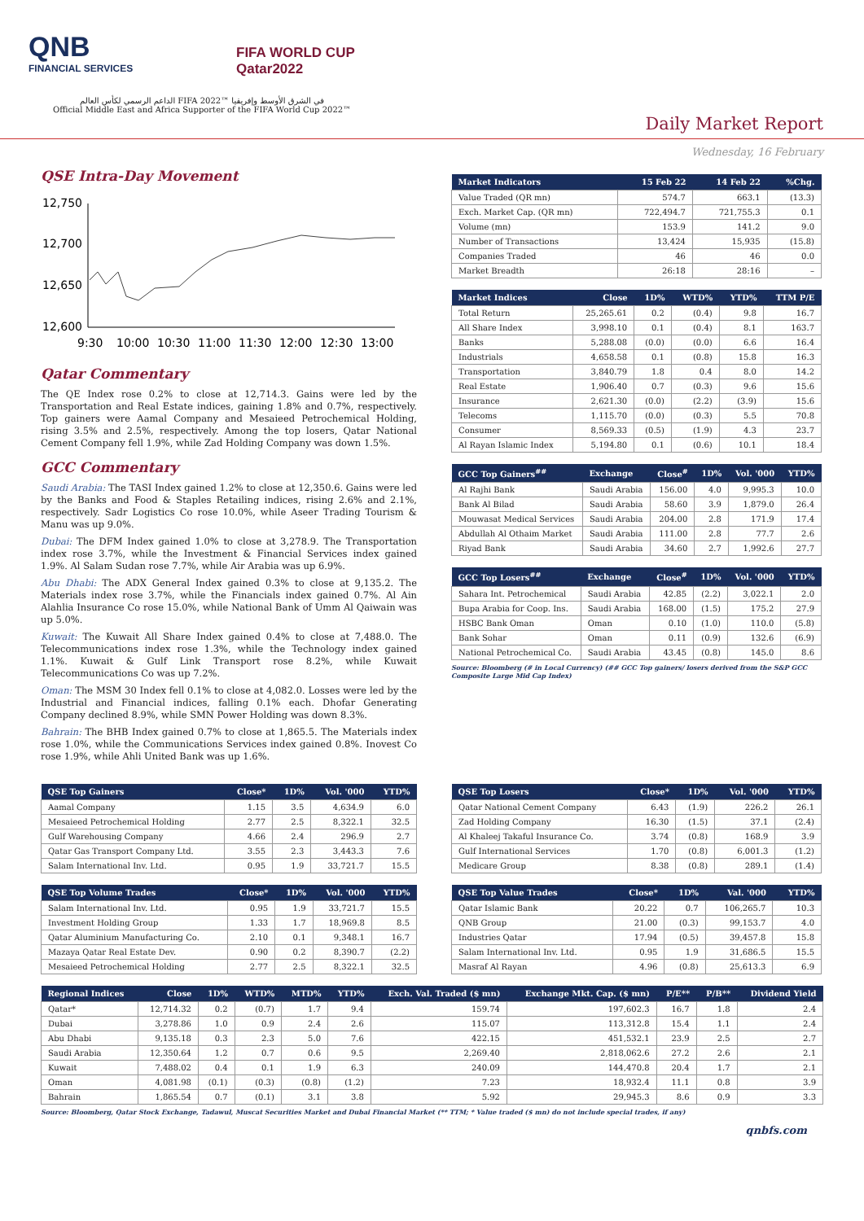QNB
FINANCIAL SERVICES
FIFA WORLD CUP
Qatar2022
الداعم الرسمي لكأس العالم FIFA 2022™ في الشرق الأوسط وإفريقيا
Official Middle East and Africa Supporter of the FIFA World Cup 2022™
Daily Market Report
Wednesday, 16 February
QSE Intra-Day Movement
12,750
12,700
12,650
12,600
9:30
10:00
10:30
11:00
11:30
12:00
12:30
13:00
Qatar Commentary
The QE Index rose 0.2% to close at 12,714.3. Gains were led by the Transportation and Real Estate indices, gaining 1.8% and 0.7%, respectively. Top gainers were Aamal Company and Mesaieed Petrochemical Holding, rising 3.5% and 2.5%, respectively. Among the top losers, Qatar National Cement Company fell 1.9%, while Zad Holding Company was down 1.5%.
GCC Commentary
Saudi Arabia: The TASI Index gained 1.2% to close at 12,350.6. Gains were led by the Banks and Food & Staples Retailing indices, rising 2.6% and 2.1%, respectively. Sadr Logistics Co rose 10.0%, while Aseer Trading Tourism & Manu was up 9.0%.
Dubai: The DFM Index gained 1.0% to close at 3,278.9. The Transportation index rose 3.7%, while the Investment & Financial Services index gained 1.9%. Al Salam Sudan rose 7.7%, while Air Arabia was up 6.9%.
Abu Dhabi: The ADX General Index gained 0.3% to close at 9,135.2. The Materials index rose 3.7%, while the Financials index gained 0.7%. Al Ain Alahlia Insurance Co rose 15.0%, while National Bank of Umm Al Qaiwain was up 5.0%.
Kuwait: The Kuwait All Share Index gained 0.4% to close at 7,488.0. The Telecommunications index rose 1.3%, while the Technology index gained 1.1%. Kuwait & Gulf Link Transport rose 8.2%, while Kuwait Telecommunications Co was up 7.2%.
Oman: The MSM 30 Index fell 0.1% to close at 4,082.0. Losses were led by the Industrial and Financial indices, falling 0.1% each. Dhofar Generating Company declined 8.9%, while SMN Power Holding was down 8.3%.
Bahrain: The BHB Index gained 0.7% to close at 1,865.5. The Materials index rose 1.0%, while the Communications Services index gained 0.8%. Inovest Co rose 1.9%, while Ahli United Bank was up 1.6%.
| Market Indicators | 15 Feb 22 | 14 Feb 22 | %Chg. |
| --- | --- | --- | --- |
| Value Traded (QR mn) | 574.7 | 663.1 | (13.3) |
| Exch. Market Cap. (QR mn) | 722,494.7 | 721,755.3 | 0.1 |
| Volume (mn) | 153.9 | 141.2 | 9.0 |
| Number of Transactions | 13,424 | 15,935 | (15.8) |
| Companies Traded | 46 | 46 | 0.0 |
| Market Breadth | 26:18 | 28:16 | – |
| Market Indices | Close | 1D% | WTD% | YTD% | TTM P/E |
| --- | --- | --- | --- | --- | --- |
| Total Return | 25,265.61 | 0.2 | (0.4) | 9.8 | 16.7 |
| All Share Index | 3,998.10 | 0.1 | (0.4) | 8.1 | 163.7 |
| Banks | 5,288.08 | (0.0) | (0.0) | 6.6 | 16.4 |
| Industrials | 4,658.58 | 0.1 | (0.8) | 15.8 | 16.3 |
| Transportation | 3,840.79 | 1.8 | 0.4 | 8.0 | 14.2 |
| Real Estate | 1,906.40 | 0.7 | (0.3) | 9.6 | 15.6 |
| Insurance | 2,621.30 | (0.0) | (2.2) | (3.9) | 15.6 |
| Telecoms | 1,115.70 | (0.0) | (0.3) | 5.5 | 70.8 |
| Consumer | 8,569.33 | (0.5) | (1.9) | 4.3 | 23.7 |
| Al Rayan Islamic Index | 5,194.80 | 0.1 | (0.6) | 10.1 | 18.4 |
| GCC Top Gainers<sup>##</sup> | Exchange | Close<sup>#</sup> | 1D% | Vol. '000 | YTD% |
| --- | --- | --- | --- | --- | --- |
| Al Rajhi Bank | Saudi Arabia | 156.00 | 4.0 | 9,995.3 | 10.0 |
| Bank Al Bilad | Saudi Arabia | 58.60 | 3.9 | 1,879.0 | 26.4 |
| Mouwasat Medical Services | Saudi Arabia | 204.00 | 2.8 | 171.9 | 17.4 |
| Abdullah Al Othaim Market | Saudi Arabia | 111.00 | 2.8 | 77.7 | 2.6 |
| Riyad Bank | Saudi Arabia | 34.60 | 2.7 | 1,992.6 | 27.7 |
| GCC Top Losers<sup>##</sup> | Exchange | Close<sup>#</sup> | 1D% | Vol. '000 | YTD% |
| --- | --- | --- | --- | --- | --- |
| Sahara Int. Petrochemical | Saudi Arabia | 42.85 | (2.2) | 3,022.1 | 2.0 |
| Bupa Arabia for Coop. Ins. | Saudi Arabia | 168.00 | (1.5) | 175.2 | 27.9 |
| HSBC Bank Oman | Oman | 0.10 | (1.0) | 110.0 | (5.8) |
| Bank Sohar | Oman | 0.11 | (0.9) | 132.6 | (6.9) |
| National Petrochemical Co. | Saudi Arabia | 43.45 | (0.8) | 145.0 | 8.6 |
Source: Bloomberg (# in Local Currency) (## GCC Top gainers/ losers derived from the S&P GCC Composite Large Mid Cap Index)
| QSE Top Gainers | Close* | 1D% | Vol. '000 | YTD% |
| --- | --- | --- | --- | --- |
| Aamal Company | 1.15 | 3.5 | 4,634.9 | 6.0 |
| Mesaieed Petrochemical Holding | 2.77 | 2.5 | 8,322.1 | 32.5 |
| Gulf Warehousing Company | 4.66 | 2.4 | 296.9 | 2.7 |
| Qatar Gas Transport Company Ltd. | 3.55 | 2.3 | 3,443.3 | 7.6 |
| Salam International Inv. Ltd. | 0.95 | 1.9 | 33,721.7 | 15.5 |
| QSE Top Volume Trades | Close* | 1D% | Vol. '000 | YTD% |
| --- | --- | --- | --- | --- |
| Salam International Inv. Ltd. | 0.95 | 1.9 | 33,721.7 | 15.5 |
| Investment Holding Group | 1.33 | 1.7 | 18,969.8 | 8.5 |
| Qatar Aluminium Manufacturing Co. | 2.10 | 0.1 | 9,348.1 | 16.7 |
| Mazaya Qatar Real Estate Dev. | 0.90 | 0.2 | 8,390.7 | (2.2) |
| Mesaieed Petrochemical Holding | 2.77 | 2.5 | 8,322.1 | 32.5 |
| QSE Top Losers | Close* | 1D% | Vol. '000 | YTD% |
| --- | --- | --- | --- | --- |
| Qatar National Cement Company | 6.43 | (1.9) | 226.2 | 26.1 |
| Zad Holding Company | 16.30 | (1.5) | 37.1 | (2.4) |
| Al Khaleej Takaful Insurance Co. | 3.74 | (0.8) | 168.9 | 3.9 |
| Gulf International Services | 1.70 | (0.8) | 6,001.3 | (1.2) |
| Medicare Group | 8.38 | (0.8) | 289.1 | (1.4) |
| QSE Top Value Trades | Close* | 1D% | Val. '000 | YTD% |
| --- | --- | --- | --- | --- |
| Qatar Islamic Bank | 20.22 | 0.7 | 106,265.7 | 10.3 |
| QNB Group | 21.00 | (0.3) | 99,153.7 | 4.0 |
| Industries Qatar | 17.94 | (0.5) | 39,457.8 | 15.8 |
| Salam International Inv. Ltd. | 0.95 | 1.9 | 31,686.5 | 15.5 |
| Masraf Al Rayan | 4.96 | (0.8) | 25,613.3 | 6.9 |
| Regional Indices | Close | 1D% | WTD% | MTD% | YTD% | Exch. Val. Traded ($ mn) | Exchange Mkt. Cap. ($ mn) | P/E** | P/B** | Dividend Yield |
| --- | --- | --- | --- | --- | --- | --- | --- | --- | --- | --- |
| Qatar* | 12,714.32 | 0.2 | (0.7) | 1.7 | 9.4 | 159.74 | 197,602.3 | 16.7 | 1.8 | 2.4 |
| Dubai | 3,278.86 | 1.0 | 0.9 | 2.4 | 2.6 | 115.07 | 113,312.8 | 15.4 | 1.1 | 2.4 |
| Abu Dhabi | 9,135.18 | 0.3 | 2.3 | 5.0 | 7.6 | 422.15 | 451,532.1 | 23.9 | 2.5 | 2.7 |
| Saudi Arabia | 12,350.64 | 1.2 | 0.7 | 0.6 | 9.5 | 2,269.40 | 2,818,062.6 | 27.2 | 2.6 | 2.1 |
| Kuwait | 7,488.02 | 0.4 | 0.1 | 1.9 | 6.3 | 240.09 | 144,470.8 | 20.4 | 1.7 | 2.1 |
| Oman | 4,081.98 | (0.1) | (0.3) | (0.8) | (1.2) | 7.23 | 18,932.4 | 11.1 | 0.8 | 3.9 |
| Bahrain | 1,865.54 | 0.7 | (0.1) | 3.1 | 3.8 | 5.92 | 29,945.3 | 8.6 | 0.9 | 3.3 |
Source: Bloomberg, Qatar Stock Exchange, Tadawul, Muscat Securities Market and Dubai Financial Market (** TTM; * Value traded ($ mn) do not include special trades, if any)
qnbfs.com